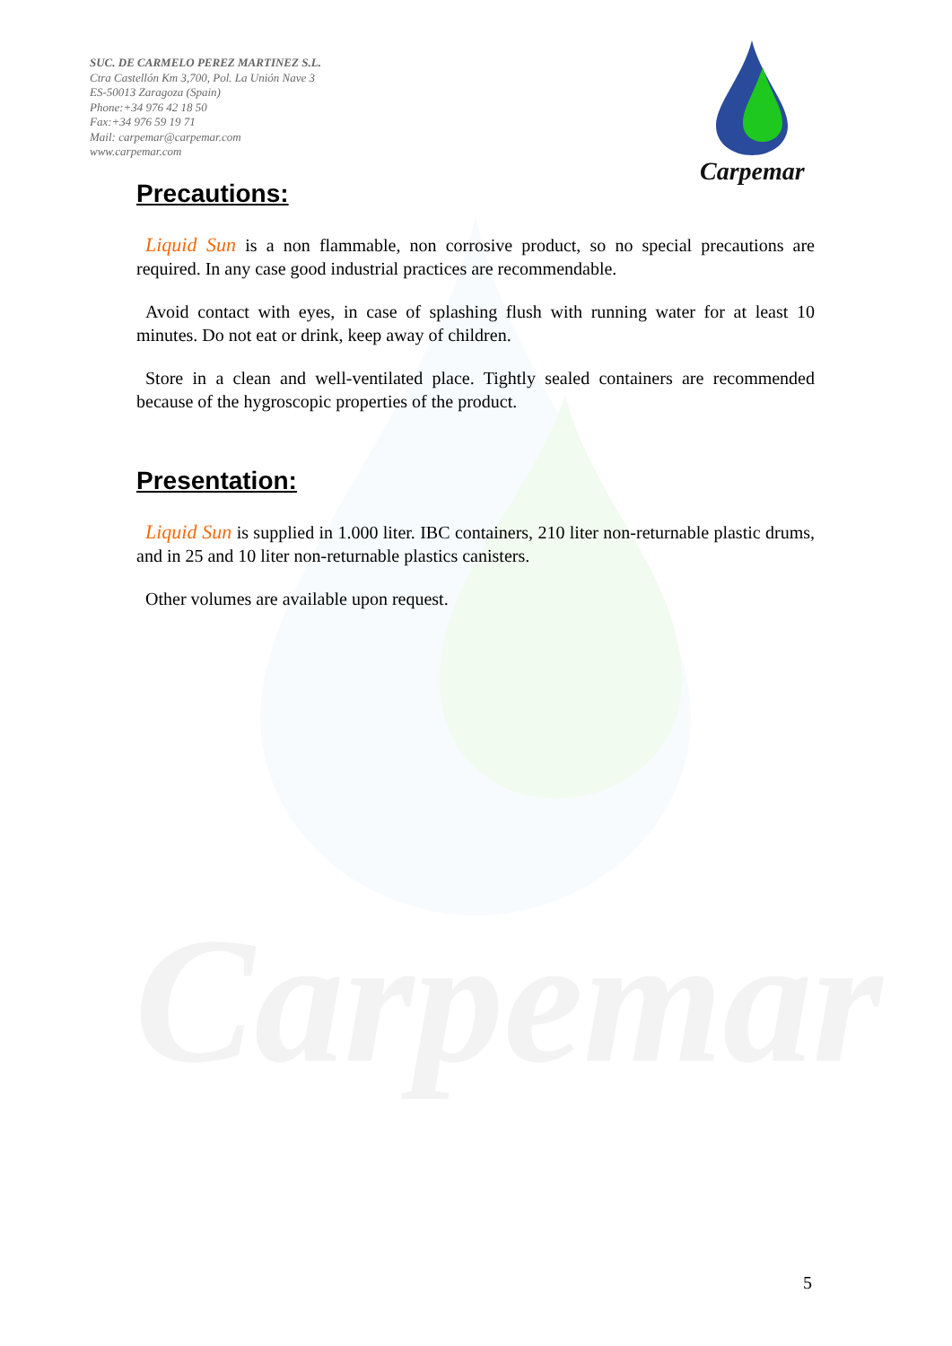Carpemar
SUC. DE CARMELO PEREZ MARTINEZ S.L.
Ctra Castellón Km 3,700, Pol. La Unión Nave 3
ES-50013 Zaragoza (Spain)
Phone:+34 976 42 18 50
Fax:+34 976 59 19 71
Mail: carpemar@carpemar.com
www.carpemar.com
Carpemar
Precautions:
Liquid Sun is a non flammable, non corrosive product, so no special precautions are required. In any case good industrial practices are recommendable.
Avoid contact with eyes, in case of splashing flush with running water for at least 10 minutes. Do not eat or drink, keep away of children.
Store in a clean and well-ventilated place. Tightly sealed containers are recommended because of the hygroscopic properties of the product.
Presentation:
Liquid Sun is supplied in 1.000 liter. IBC containers, 210 liter non-returnable plastic drums, and in 25 and 10 liter non-returnable plastics canisters.
Other volumes are available upon request.
5